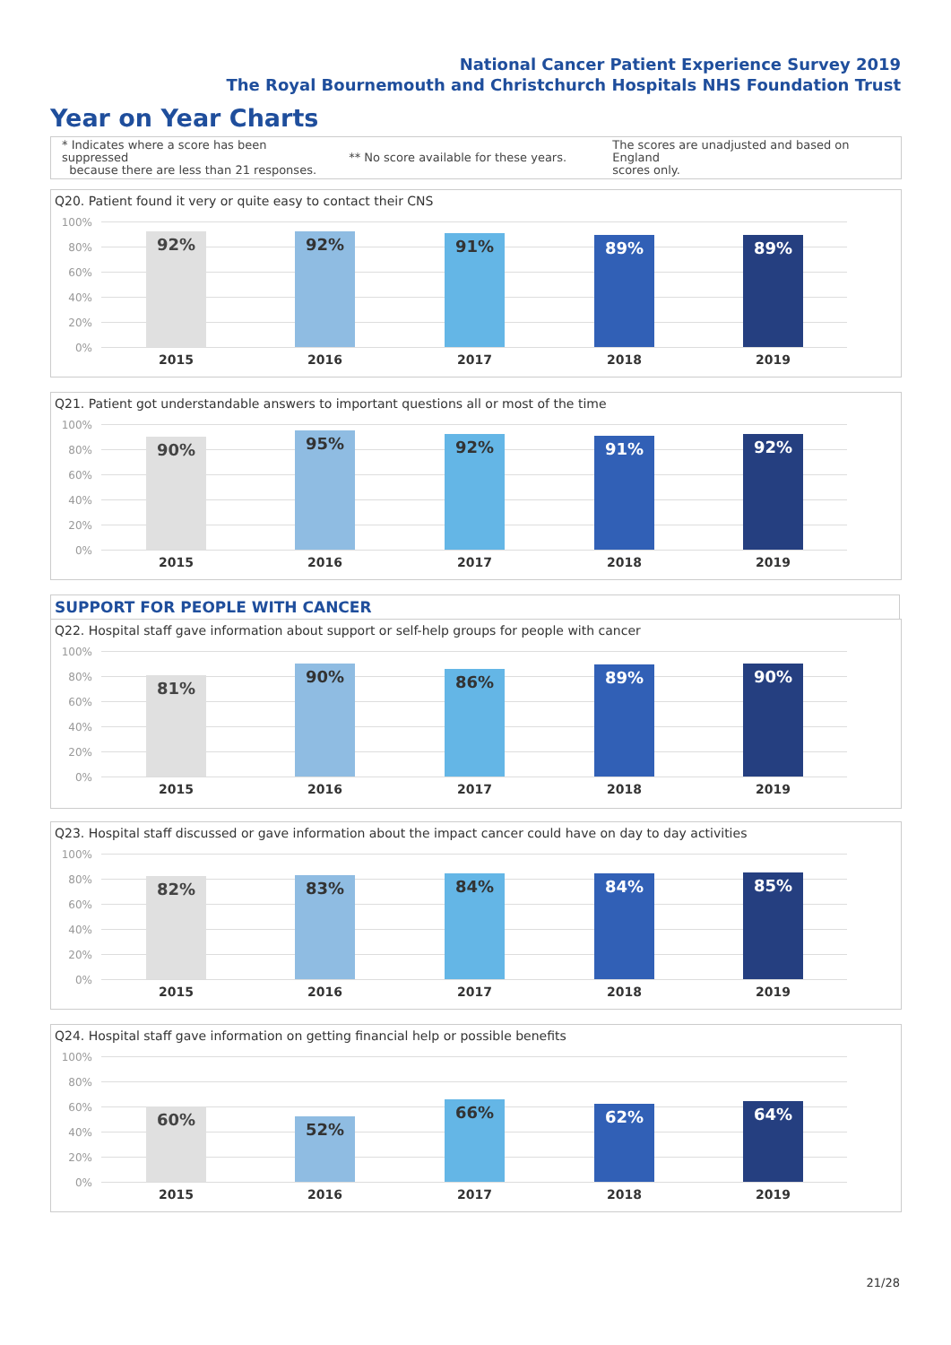National Cancer Patient Experience Survey 2019
The Royal Bournemouth and Christchurch Hospitals NHS Foundation Trust
Year on Year Charts
* Indicates where a score has been suppressed
because there are less than 21 responses.
** No score available for these years.
The scores are unadjusted and based on England
scores only.
Q20. Patient found it very or quite easy to contact their CNS
100%
80%
60%
40%
20%
0%
92% 92% 91% 89% 89%
2015 2016 2017 2018 2019
Q21. Patient got understandable answers to important questions all or most of the time
100%
80%
60%
40%
20%
0%
90% 95% 92% 91% 92%
2015 2016 2017 2018 2019
SUPPORT FOR PEOPLE WITH CANCER
Q22. Hospital staff gave information about support or self-help groups for people with cancer
100%
80%
60%
40%
20%
0%
81% 90% 86% 89% 90%
2015 2016 2017 2018 2019
Q23. Hospital staff discussed or gave information about the impact cancer could have on day to day activities
100%
80%
60%
40%
20%
0%
82% 83% 84% 84% 85%
2015 2016 2017 2018 2019
Q24. Hospital staff gave information on getting financial help or possible benefits
100%
80%
60%
40%
20%
0%
60% 52% 66% 62% 64%
2015 2016 2017 2018 2019
21/28